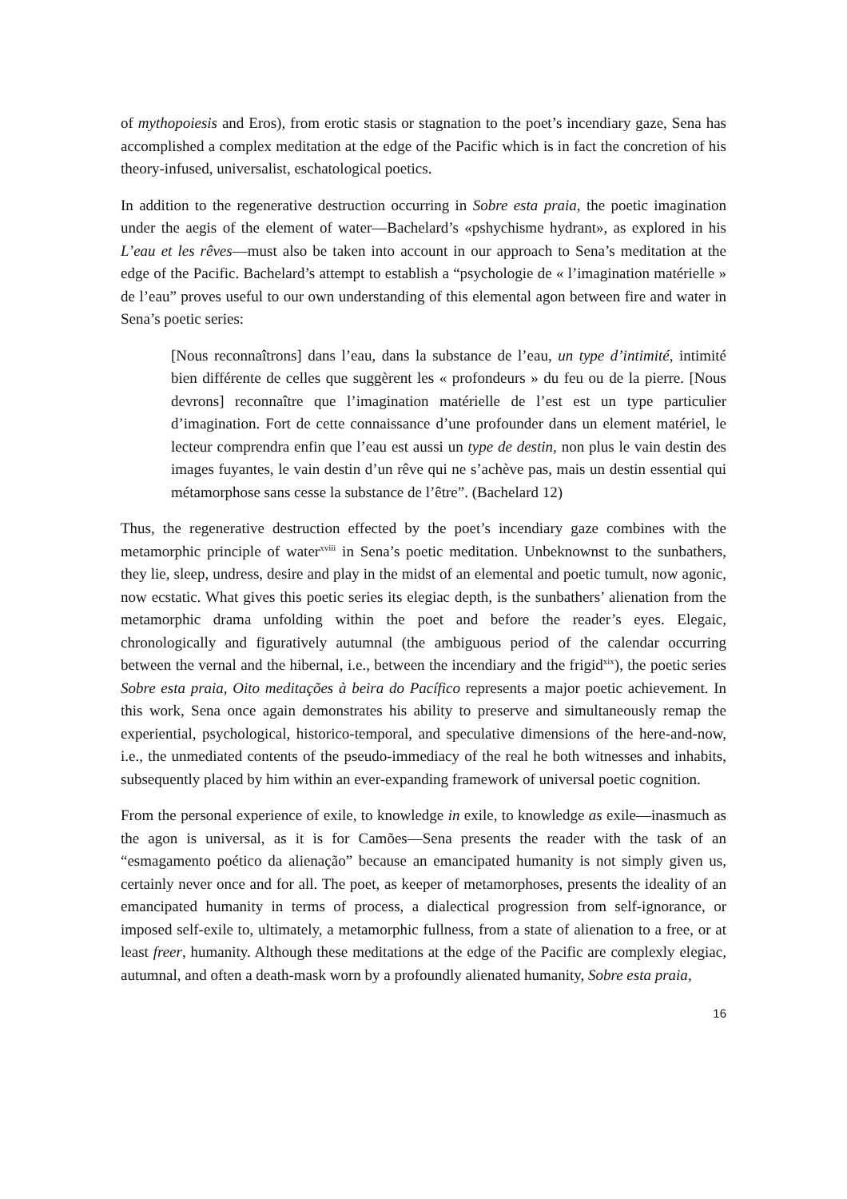of mythopoiesis and Eros), from erotic stasis or stagnation to the poet’s incendiary gaze, Sena has accomplished a complex meditation at the edge of the Pacific which is in fact the concretion of his theory-infused, universalist, eschatological poetics.
In addition to the regenerative destruction occurring in Sobre esta praia, the poetic imagination under the aegis of the element of water—Bachelard’s «pshychisme hydrant», as explored in his L’eau et les rêves—must also be taken into account in our approach to Sena’s meditation at the edge of the Pacific. Bachelard’s attempt to establish a “psychologie de « l’imagination matérielle » de l’eau” proves useful to our own understanding of this elemental agon between fire and water in Sena’s poetic series:
[Nous reconnaîtrons] dans l’eau, dans la substance de l’eau, un type d’intimité, intimité bien différente de celles que suggèrent les « profondeurs » du feu ou de la pierre. [Nous devrons] reconnaître que l’imagination matérielle de l’est est un type particulier d’imagination. Fort de cette connaissance d’une profounder dans un element matériel, le lecteur comprendra enfin que l’eau est aussi un type de destin, non plus le vain destin des images fuyantes, le vain destin d’un rêve qui ne s’achève pas, mais un destin essential qui métamorphose sans cesse la substance de l’être”. (Bachelard 12)
Thus, the regenerative destruction effected by the poet’s incendiary gaze combines with the metamorphic principle of water<sup>xviii</sup> in Sena’s poetic meditation. Unbeknownst to the sunbathers, they lie, sleep, undress, desire and play in the midst of an elemental and poetic tumult, now agonic, now ecstatic. What gives this poetic series its elegiac depth, is the sunbathers’ alienation from the metamorphic drama unfolding within the poet and before the reader’s eyes. Elegaic, chronologically and figuratively autumnal (the ambiguous period of the calendar occurring between the vernal and the hibernal, i.e., between the incendiary and the frigid<sup>xix</sup>), the poetic series Sobre esta praia, Oito meditações à beira do Pacífico represents a major poetic achievement. In this work, Sena once again demonstrates his ability to preserve and simultaneously remap the experiential, psychological, historico-temporal, and speculative dimensions of the here-and-now, i.e., the unmediated contents of the pseudo-immediacy of the real he both witnesses and inhabits, subsequently placed by him within an ever-expanding framework of universal poetic cognition.
From the personal experience of exile, to knowledge in exile, to knowledge as exile—inasmuch as the agon is universal, as it is for Camões—Sena presents the reader with the task of an “esmagamento poético da alienação” because an emancipated humanity is not simply given us, certainly never once and for all. The poet, as keeper of metamorphoses, presents the ideality of an emancipated humanity in terms of process, a dialectical progression from self-ignorance, or imposed self-exile to, ultimately, a metamorphic fullness, from a state of alienation to a free, or at least freer, humanity. Although these meditations at the edge of the Pacific are complexly elegiac, autumnal, and often a death-mask worn by a profoundly alienated humanity, Sobre esta praia,
16